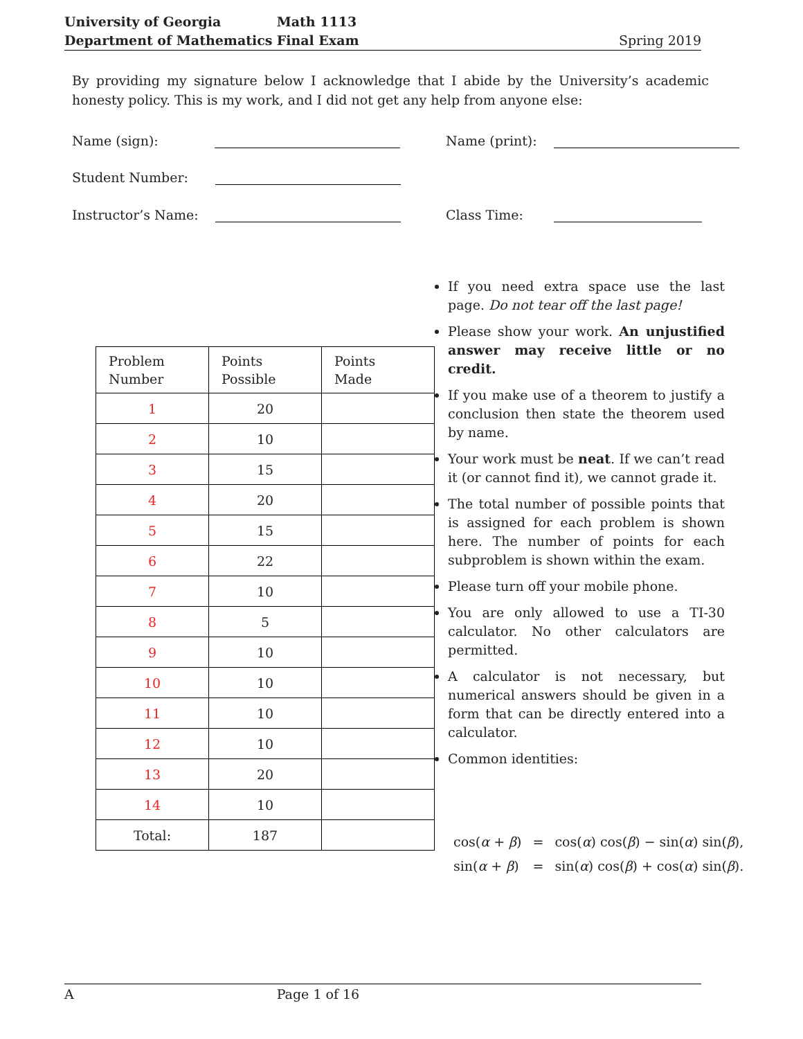University of Georgia
Department of Mathematics
Math 1113
Final Exam
Spring 2019
By providing my signature below I acknowledge that I abide by the University’s academic honesty policy. This is my work, and I did not get any help from anyone else:
Name (sign): Name (print):
Student Number:
Instructor’s Name: Class Time:
| Problem Number | Points Possible | Points Made |
| --- | --- | --- |
| 1 | 20 | |
| 2 | 10 | |
| 3 | 15 | |
| 4 | 20 | |
| 5 | 15 | |
| 6 | 22 | |
| 7 | 10 | |
| 8 | 5 | |
| 9 | 10 | |
| 10 | 10 | |
| 11 | 10 | |
| 12 | 10 | |
| 13 | 20 | |
| 14 | 10 | |
| Total: | 187 | |
If you need extra space use the last page. Do not tear off the last page!
Please show your work. An unjustified answer may receive little or no credit.
If you make use of a theorem to justify a conclusion then state the theorem used by name.
Your work must be neat. If we can’t read it (or cannot find it), we cannot grade it.
The total number of possible points that is assigned for each problem is shown here. The number of points for each subproblem is shown within the exam.
Please turn off your mobile phone.
You are only allowed to use a TI-30 calculator. No other calculators are permitted.
A calculator is not necessary, but numerical answers should be given in a form that can be directly entered into a calculator.
Common identities:
| cos( α + β ) | = | cos( α ) cos( β ) − sin( α ) sin( β ), |
| sin( α + β ) | = | sin( α ) cos( β ) + cos( α ) sin( β ). |
A Page 1 of 16